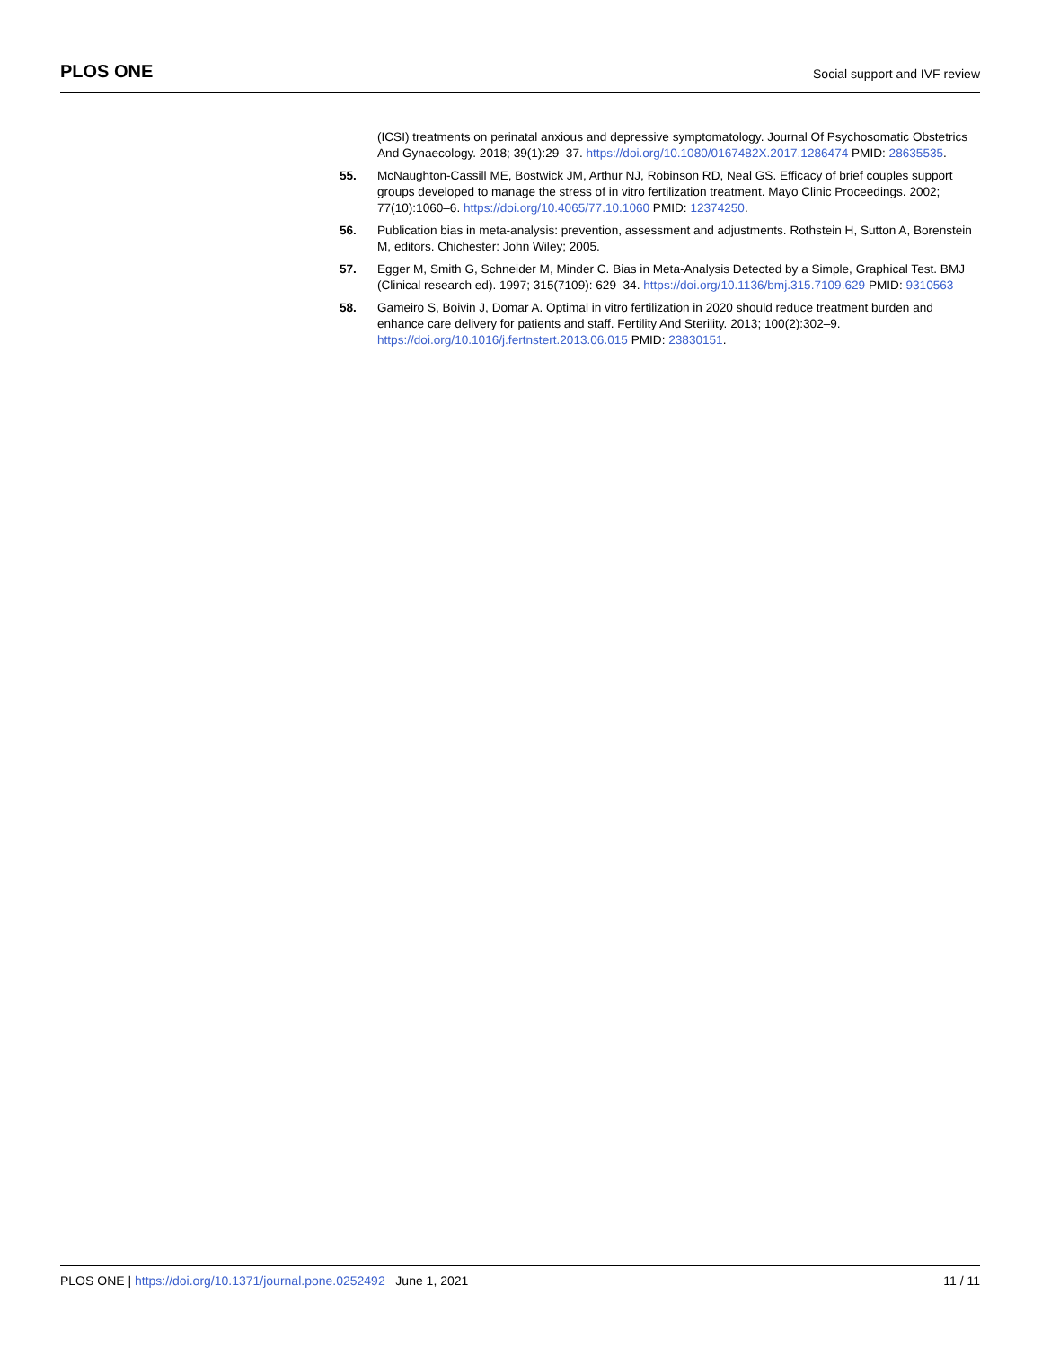PLOS ONE
Social support and IVF review
(ICSI) treatments on perinatal anxious and depressive symptomatology. Journal Of Psychosomatic Obstetrics And Gynaecology. 2018; 39(1):29–37. https://doi.org/10.1080/0167482X.2017.1286474 PMID: 28635535.
55. McNaughton-Cassill ME, Bostwick JM, Arthur NJ, Robinson RD, Neal GS. Efficacy of brief couples support groups developed to manage the stress of in vitro fertilization treatment. Mayo Clinic Proceedings. 2002; 77(10):1060–6. https://doi.org/10.4065/77.10.1060 PMID: 12374250.
56. Publication bias in meta-analysis: prevention, assessment and adjustments. Rothstein H, Sutton A, Borenstein M, editors. Chichester: John Wiley; 2005.
57. Egger M, Smith G, Schneider M, Minder C. Bias in Meta-Analysis Detected by a Simple, Graphical Test. BMJ (Clinical research ed). 1997; 315(7109): 629–34. https://doi.org/10.1136/bmj.315.7109.629 PMID: 9310563
58. Gameiro S, Boivin J, Domar A. Optimal in vitro fertilization in 2020 should reduce treatment burden and enhance care delivery for patients and staff. Fertility And Sterility. 2013; 100(2):302–9. https://doi.org/10.1016/j.fertnstert.2013.06.015 PMID: 23830151.
PLOS ONE | https://doi.org/10.1371/journal.pone.0252492 June 1, 2021
11 / 11